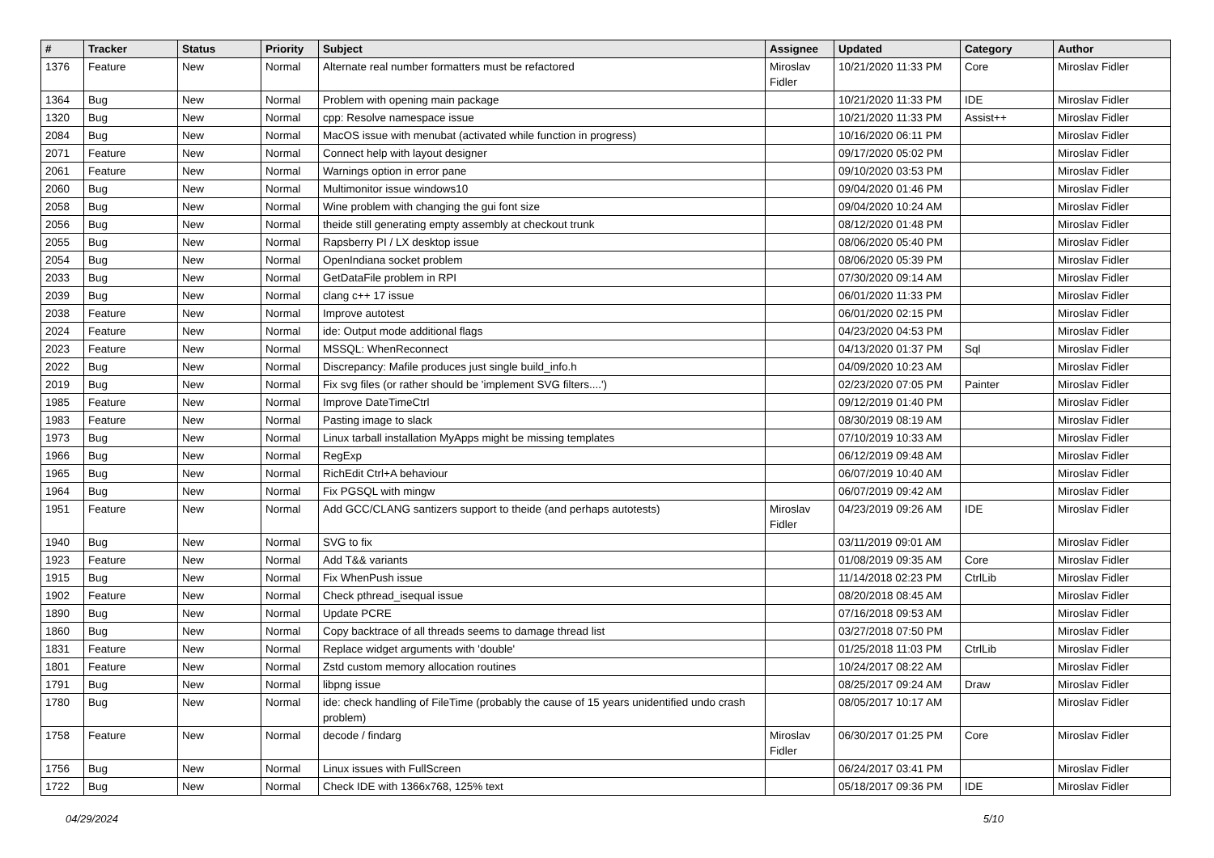| # | Tracker | Status | Priority | Subject | Assignee | Updated | Category | Author |
| --- | --- | --- | --- | --- | --- | --- | --- | --- |
| 1376 | Feature | New | Normal | Alternate real number formatters must be refactored | Miroslav Fidler | 10/21/2020 11:33 PM | Core | Miroslav Fidler |
| 1364 | Bug | New | Normal | Problem with opening main package | | 10/21/2020 11:33 PM | IDE | Miroslav Fidler |
| 1320 | Bug | New | Normal | cpp: Resolve namespace issue | | 10/21/2020 11:33 PM | Assist++ | Miroslav Fidler |
| 2084 | Bug | New | Normal | MacOS issue with menubat (activated while function in progress) | | 10/16/2020 06:11 PM | | Miroslav Fidler |
| 2071 | Feature | New | Normal | Connect help with layout designer | | 09/17/2020 05:02 PM | | Miroslav Fidler |
| 2061 | Feature | New | Normal | Warnings option in error pane | | 09/10/2020 03:53 PM | | Miroslav Fidler |
| 2060 | Bug | New | Normal | Multimonitor issue windows10 | | 09/04/2020 01:46 PM | | Miroslav Fidler |
| 2058 | Bug | New | Normal | Wine problem with changing the gui font size | | 09/04/2020 10:24 AM | | Miroslav Fidler |
| 2056 | Bug | New | Normal | theide still generating empty assembly at checkout trunk | | 08/12/2020 01:48 PM | | Miroslav Fidler |
| 2055 | Bug | New | Normal | Rapsberry PI / LX desktop issue | | 08/06/2020 05:40 PM | | Miroslav Fidler |
| 2054 | Bug | New | Normal | OpenIndiana socket problem | | 08/06/2020 05:39 PM | | Miroslav Fidler |
| 2033 | Bug | New | Normal | GetDataFile problem in RPI | | 07/30/2020 09:14 AM | | Miroslav Fidler |
| 2039 | Bug | New | Normal | clang c++ 17 issue | | 06/01/2020 11:33 PM | | Miroslav Fidler |
| 2038 | Feature | New | Normal | Improve autotest | | 06/01/2020 02:15 PM | | Miroslav Fidler |
| 2024 | Feature | New | Normal | ide: Output mode additional flags | | 04/23/2020 04:53 PM | | Miroslav Fidler |
| 2023 | Feature | New | Normal | MSSQL: WhenReconnect | | 04/13/2020 01:37 PM | Sql | Miroslav Fidler |
| 2022 | Bug | New | Normal | Discrepancy: Mafile produces just single build_info.h | | 04/09/2020 10:23 AM | | Miroslav Fidler |
| 2019 | Bug | New | Normal | Fix svg files (or rather should be 'implement SVG filters....') | | 02/23/2020 07:05 PM | Painter | Miroslav Fidler |
| 1985 | Feature | New | Normal | Improve DateTimeCtrl | | 09/12/2019 01:40 PM | | Miroslav Fidler |
| 1983 | Feature | New | Normal | Pasting image to slack | | 08/30/2019 08:19 AM | | Miroslav Fidler |
| 1973 | Bug | New | Normal | Linux tarball installation MyApps might be missing templates | | 07/10/2019 10:33 AM | | Miroslav Fidler |
| 1966 | Bug | New | Normal | RegExp | | 06/12/2019 09:48 AM | | Miroslav Fidler |
| 1965 | Bug | New | Normal | RichEdit Ctrl+A behaviour | | 06/07/2019 10:40 AM | | Miroslav Fidler |
| 1964 | Bug | New | Normal | Fix PGSQL with mingw | | 06/07/2019 09:42 AM | | Miroslav Fidler |
| 1951 | Feature | New | Normal | Add GCC/CLANG santizers support to theide (and perhaps autotests) | Miroslav Fidler | 04/23/2019 09:26 AM | IDE | Miroslav Fidler |
| 1940 | Bug | New | Normal | SVG to fix | | 03/11/2019 09:01 AM | | Miroslav Fidler |
| 1923 | Feature | New | Normal | Add T&& variants | | 01/08/2019 09:35 AM | Core | Miroslav Fidler |
| 1915 | Bug | New | Normal | Fix WhenPush issue | | 11/14/2018 02:23 PM | CtrlLib | Miroslav Fidler |
| 1902 | Feature | New | Normal | Check pthread_isequal issue | | 08/20/2018 08:45 AM | | Miroslav Fidler |
| 1890 | Bug | New | Normal | Update PCRE | | 07/16/2018 09:53 AM | | Miroslav Fidler |
| 1860 | Bug | New | Normal | Copy backtrace of all threads seems to damage thread list | | 03/27/2018 07:50 PM | | Miroslav Fidler |
| 1831 | Feature | New | Normal | Replace widget arguments with 'double' | | 01/25/2018 11:03 PM | CtrlLib | Miroslav Fidler |
| 1801 | Feature | New | Normal | Zstd custom memory allocation routines | | 10/24/2017 08:22 AM | | Miroslav Fidler |
| 1791 | Bug | New | Normal | libpng issue | | 08/25/2017 09:24 AM | Draw | Miroslav Fidler |
| 1780 | Bug | New | Normal | ide: check handling of FileTime (probably the cause of 15 years unidentified undo crash problem) | | 08/05/2017 10:17 AM | | Miroslav Fidler |
| 1758 | Feature | New | Normal | decode / findarg | Miroslav Fidler | 06/30/2017 01:25 PM | Core | Miroslav Fidler |
| 1756 | Bug | New | Normal | Linux issues with FullScreen | | 06/24/2017 03:41 PM | | Miroslav Fidler |
| 1722 | Bug | New | Normal | Check IDE with 1366x768, 125% text | | 05/18/2017 09:36 PM | IDE | Miroslav Fidler |
04/29/2024 5/10